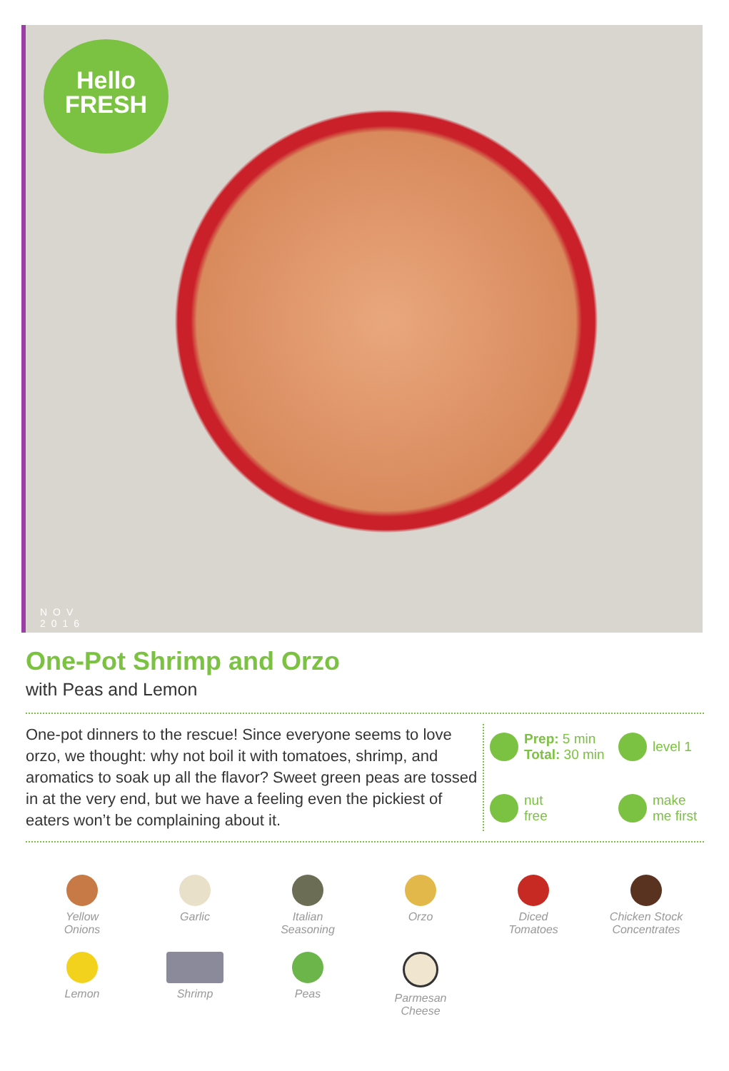Hello
FRESH
NOV
2016
One-Pot Shrimp and Orzo
with Peas and Lemon
One-pot dinners to the rescue! Since everyone seems to love orzo, we thought: why not boil it with tomatoes, shrimp, and aromatics to soak up all the flavor? Sweet green peas are tossed in at the very end, but we have a feeling even the pickiest of eaters won’t be complaining about it.
Prep: 5 min
Total: 30 min
level 1
nut
free
make
me first
Yellow
Onions
Garlic
Italian
Seasoning
Orzo
Diced
Tomatoes
Chicken Stock
Concentrates
Lemon
Shrimp
Peas
Parmesan
Cheese